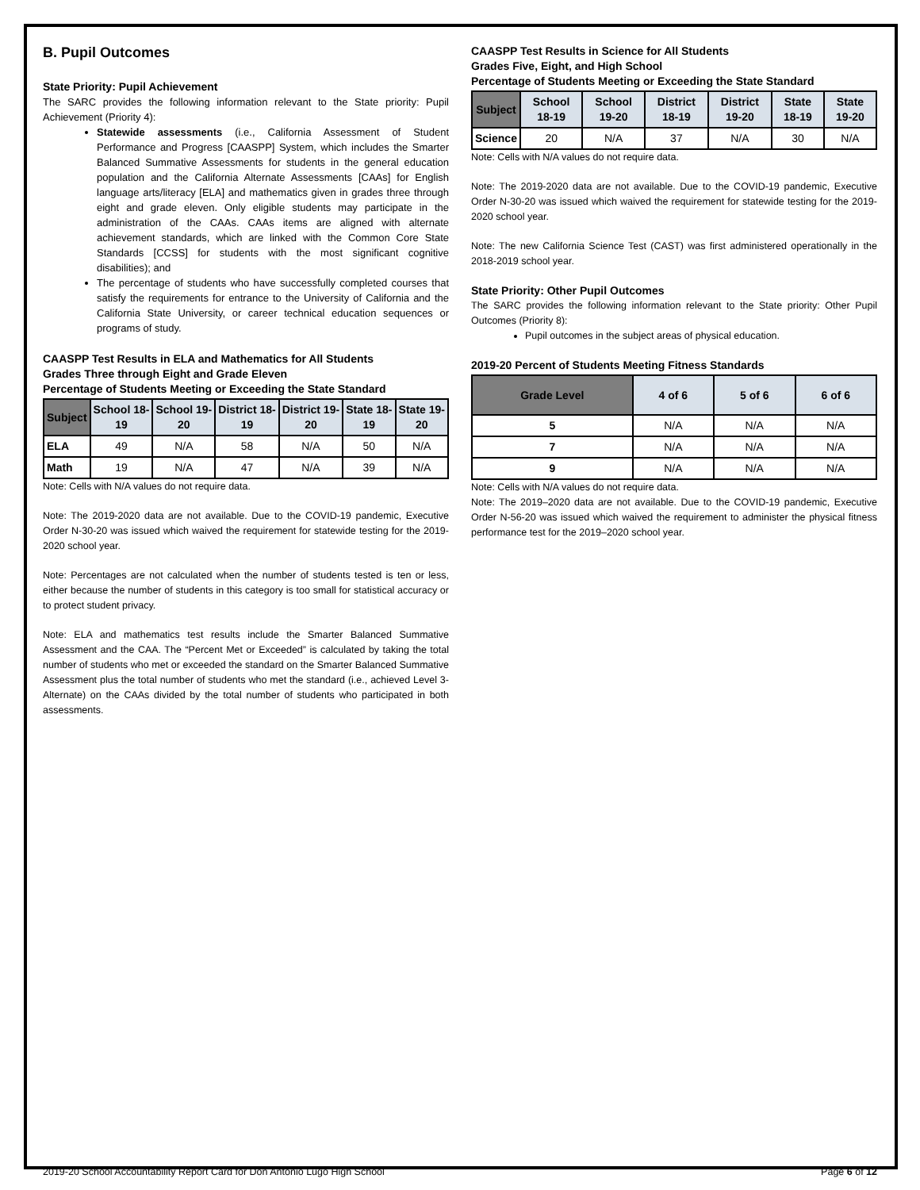B. Pupil Outcomes
State Priority: Pupil Achievement
The SARC provides the following information relevant to the State priority: Pupil Achievement (Priority 4):
Statewide assessments (i.e., California Assessment of Student Performance and Progress [CAASPP] System, which includes the Smarter Balanced Summative Assessments for students in the general education population and the California Alternate Assessments [CAAs] for English language arts/literacy [ELA] and mathematics given in grades three through eight and grade eleven. Only eligible students may participate in the administration of the CAAs. CAAs items are aligned with alternate achievement standards, which are linked with the Common Core State Standards [CCSS] for students with the most significant cognitive disabilities); and
The percentage of students who have successfully completed courses that satisfy the requirements for entrance to the University of California and the California State University, or career technical education sequences or programs of study.
CAASPP Test Results in ELA and Mathematics for All Students
Grades Three through Eight and Grade Eleven
Percentage of Students Meeting or Exceeding the State Standard
| Subject | School 18-19 | School 19-20 | District 18-19 | District 19-20 | State 18-19 | State 19-20 |
| --- | --- | --- | --- | --- | --- | --- |
| ELA | 49 | N/A | 58 | N/A | 50 | N/A |
| Math | 19 | N/A | 47 | N/A | 39 | N/A |
Note: Cells with N/A values do not require data.
Note: The 2019-2020 data are not available. Due to the COVID-19 pandemic, Executive Order N-30-20 was issued which waived the requirement for statewide testing for the 2019-2020 school year.
Note: Percentages are not calculated when the number of students tested is ten or less, either because the number of students in this category is too small for statistical accuracy or to protect student privacy.
Note: ELA and mathematics test results include the Smarter Balanced Summative Assessment and the CAA. The “Percent Met or Exceeded” is calculated by taking the total number of students who met or exceeded the standard on the Smarter Balanced Summative Assessment plus the total number of students who met the standard (i.e., achieved Level 3-Alternate) on the CAAs divided by the total number of students who participated in both assessments.
CAASPP Test Results in Science for All Students
Grades Five, Eight, and High School
Percentage of Students Meeting or Exceeding the State Standard
| Subject | School 18-19 | School 19-20 | District 18-19 | District 19-20 | State 18-19 | State 19-20 |
| --- | --- | --- | --- | --- | --- | --- |
| Science | 20 | N/A | 37 | N/A | 30 | N/A |
Note: Cells with N/A values do not require data.
Note: The 2019-2020 data are not available. Due to the COVID-19 pandemic, Executive Order N-30-20 was issued which waived the requirement for statewide testing for the 2019-2020 school year.
Note: The new California Science Test (CAST) was first administered operationally in the 2018-2019 school year.
State Priority: Other Pupil Outcomes
The SARC provides the following information relevant to the State priority: Other Pupil Outcomes (Priority 8):
Pupil outcomes in the subject areas of physical education.
2019-20 Percent of Students Meeting Fitness Standards
| Grade Level | 4 of 6 | 5 of 6 | 6 of 6 |
| --- | --- | --- | --- |
| 5 | N/A | N/A | N/A |
| 7 | N/A | N/A | N/A |
| 9 | N/A | N/A | N/A |
Note: Cells with N/A values do not require data.
Note: The 2019–2020 data are not available. Due to the COVID-19 pandemic, Executive Order N-56-20 was issued which waived the requirement to administer the physical fitness performance test for the 2019–2020 school year.
2019-20 School Accountability Report Card for Don Antonio Lugo High School Page 6 of 12